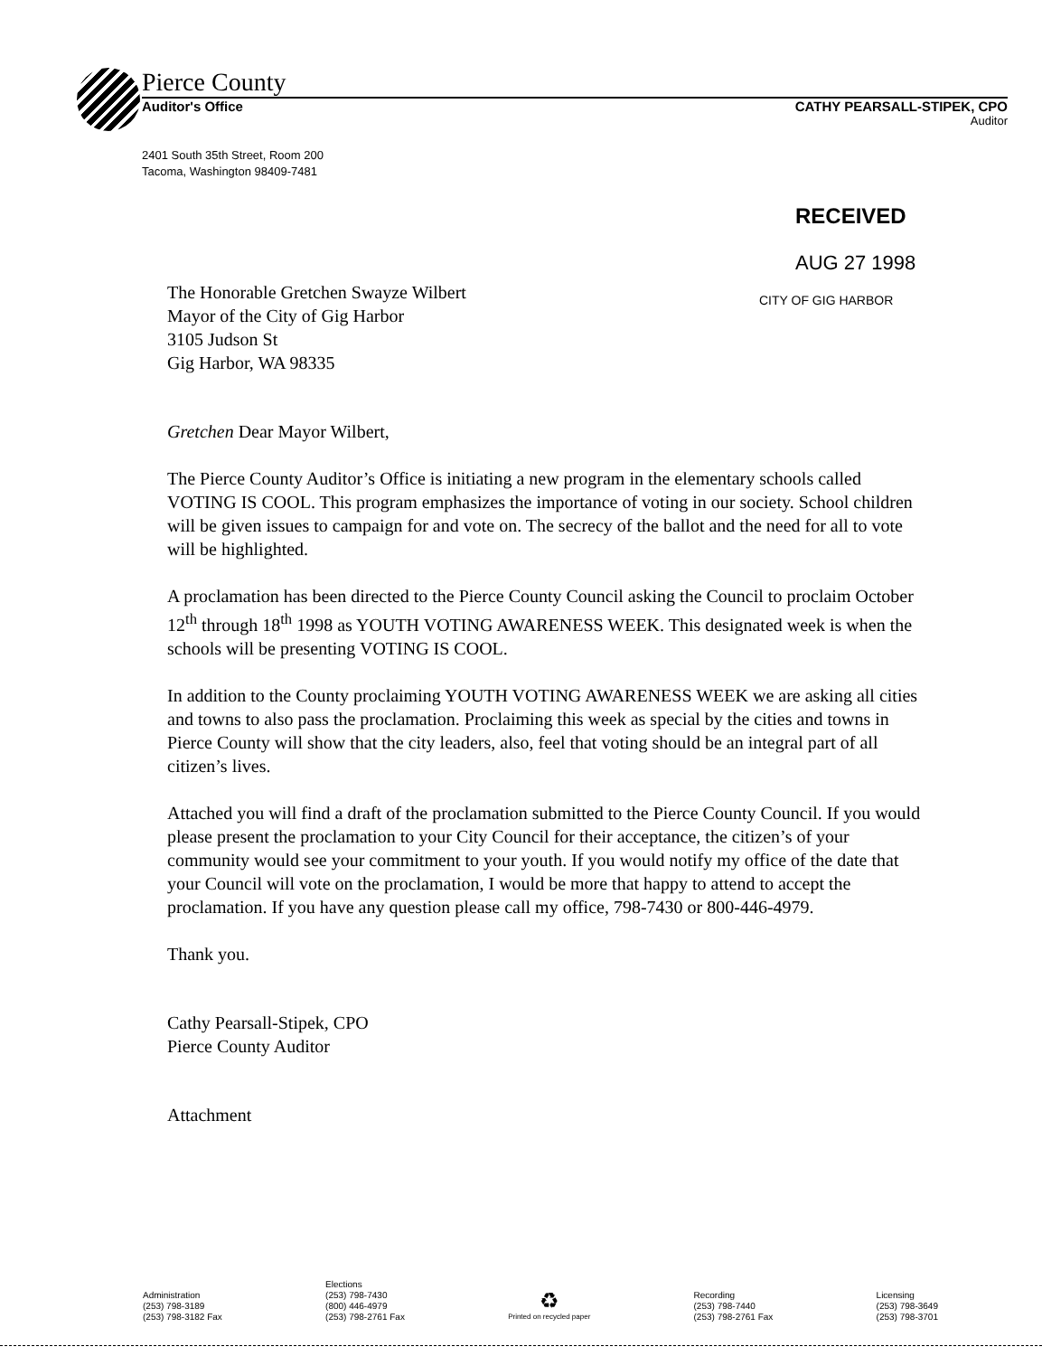Pierce County
Auditor's Office CATHY PEARSALL-STIPEK, CPO
Auditor
2401 South 35th Street, Room 200
Tacoma, Washington 98409-7481
RECEIVED
AUG 27 1998
CITY OF GIG HARBOR
The Honorable Gretchen Swayze Wilbert
Mayor of the City of Gig Harbor
3105 Judson St
Gig Harbor, WA 98335
Gretchen Dear Mayor Wilbert,
The Pierce County Auditor’s Office is initiating a new program in the elementary schools called VOTING IS COOL. This program emphasizes the importance of voting in our society. School children will be given issues to campaign for and vote on. The secrecy of the ballot and the need for all to vote will be highlighted.
A proclamation has been directed to the Pierce County Council asking the Council to proclaim October 12<sup>th</sup> through 18<sup>th</sup> 1998 as YOUTH VOTING AWARENESS WEEK. This designated week is when the schools will be presenting VOTING IS COOL.
In addition to the County proclaiming YOUTH VOTING AWARENESS WEEK we are asking all cities and towns to also pass the proclamation. Proclaiming this week as special by the cities and towns in Pierce County will show that the city leaders, also, feel that voting should be an integral part of all citizen’s lives.
Attached you will find a draft of the proclamation submitted to the Pierce County Council. If you would please present the proclamation to your City Council for their acceptance, the citizen’s of your community would see your commitment to your youth. If you would notify my office of the date that your Council will vote on the proclamation, I would be more that happy to attend to accept the proclamation. If you have any question please call my office, 798-7430 or 800-446-4979.
Thank you.
Cathy Pearsall-Stipek, CPO
Pierce County Auditor
Attachment
Administration
(253) 798-3189
(253) 798-3182 Fax
Elections
(253) 798-7430
(800) 446-4979
(253) 798-2761 Fax
♻
Printed on recycled paper
Recording
(253) 798-7440
(253) 798-2761 Fax
Licensing
(253) 798-3649
(253) 798-3701